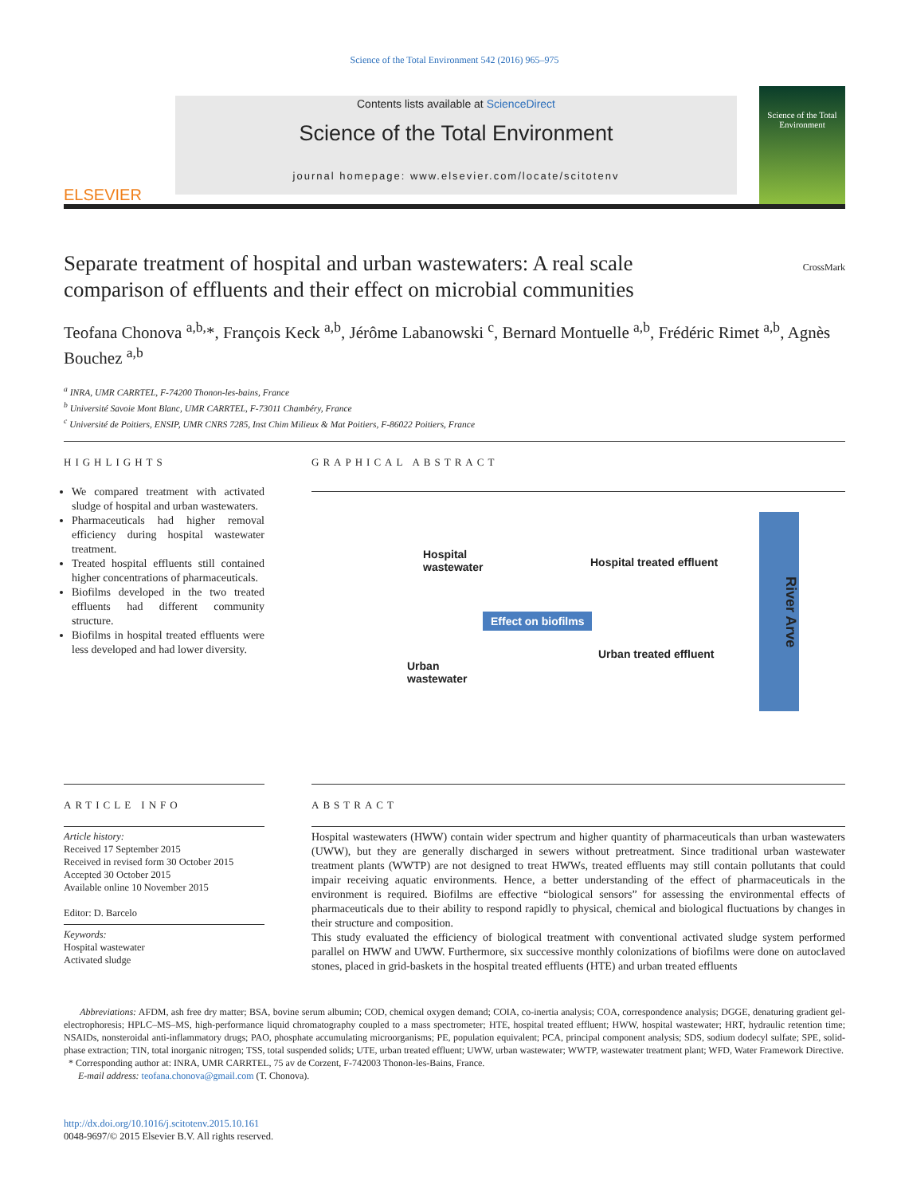Science of the Total Environment 542 (2016) 965–975
ELSEVIER
Contents lists available at ScienceDirect
Science of the Total Environment
journal homepage: www.elsevier.com/locate/scitotenv
Science of the Total Environment
Separate treatment of hospital and urban wastewaters: A real scale comparison of effluents and their effect on microbial communities
CrossMark
Teofana Chonova <sup>a,b,</sup>*, François Keck <sup>a,b</sup>, Jérôme Labanowski <sup>c</sup>, Bernard Montuelle <sup>a,b</sup>, Frédéric Rimet <sup>a,b</sup>, Agnès Bouchez <sup>a,b</sup>
<sup>a</sup> INRA, UMR CARRTEL, F-74200 Thonon-les-bains, France
<sup>b</sup> Université Savoie Mont Blanc, UMR CARRTEL, F-73011 Chambéry, France
<sup>c</sup> Université de Poitiers, ENSIP, UMR CNRS 7285, Inst Chim Milieux & Mat Poitiers, F-86022 Poitiers, France
HIGHLIGHTS
We compared treatment with activated sludge of hospital and urban wastewaters.
Pharmaceuticals had higher removal efficiency during hospital wastewater treatment.
Treated hospital effluents still contained higher concentrations of pharmaceuticals.
Biofilms developed in the two treated effluents had different community structure.
Biofilms in hospital treated effluents were less developed and had lower diversity.
GRAPHICAL ABSTRACT
Hospital
wastewater
Hospital treated effluent
Effect on biofilms
Urban
wastewater
Urban treated effluent
River Arve
ARTICLE INFO
Article history:
Received 17 September 2015
Received in revised form 30 October 2015
Accepted 30 October 2015
Available online 10 November 2015
Editor: D. Barcelo
Keywords:
Hospital wastewater
Activated sludge
ABSTRACT
Hospital wastewaters (HWW) contain wider spectrum and higher quantity of pharmaceuticals than urban wastewaters (UWW), but they are generally discharged in sewers without pretreatment. Since traditional urban wastewater treatment plants (WWTP) are not designed to treat HWWs, treated effluents may still contain pollutants that could impair receiving aquatic environments. Hence, a better understanding of the effect of pharmaceuticals in the environment is required. Biofilms are effective “biological sensors” for assessing the environmental effects of pharmaceuticals due to their ability to respond rapidly to physical, chemical and biological fluctuations by changes in their structure and composition.
This study evaluated the efficiency of biological treatment with conventional activated sludge system performed parallel on HWW and UWW. Furthermore, six successive monthly colonizations of biofilms were done on autoclaved stones, placed in grid-baskets in the hospital treated effluents (HTE) and urban treated effluents
Abbreviations: AFDM, ash free dry matter; BSA, bovine serum albumin; COD, chemical oxygen demand; COIA, co-inertia analysis; COA, correspondence analysis; DGGE, denaturing gradient gel-electrophoresis; HPLC–MS–MS, high-performance liquid chromatography coupled to a mass spectrometer; HTE, hospital treated effluent; HWW, hospital wastewater; HRT, hydraulic retention time; NSAIDs, nonsteroidal anti-inflammatory drugs; PAO, phosphate accumulating microorganisms; PE, population equivalent; PCA, principal component analysis; SDS, sodium dodecyl sulfate; SPE, solid-phase extraction; TIN, total inorganic nitrogen; TSS, total suspended solids; UTE, urban treated effluent; UWW, urban wastewater; WWTP, wastewater treatment plant; WFD, Water Framework Directive.
* Corresponding author at: INRA, UMR CARRTEL, 75 av de Corzent, F-742003 Thonon-les-Bains, France.
E-mail address: teofana.chonova@gmail.com (T. Chonova).
http://dx.doi.org/10.1016/j.scitotenv.2015.10.161
0048-9697/© 2015 Elsevier B.V. All rights reserved.